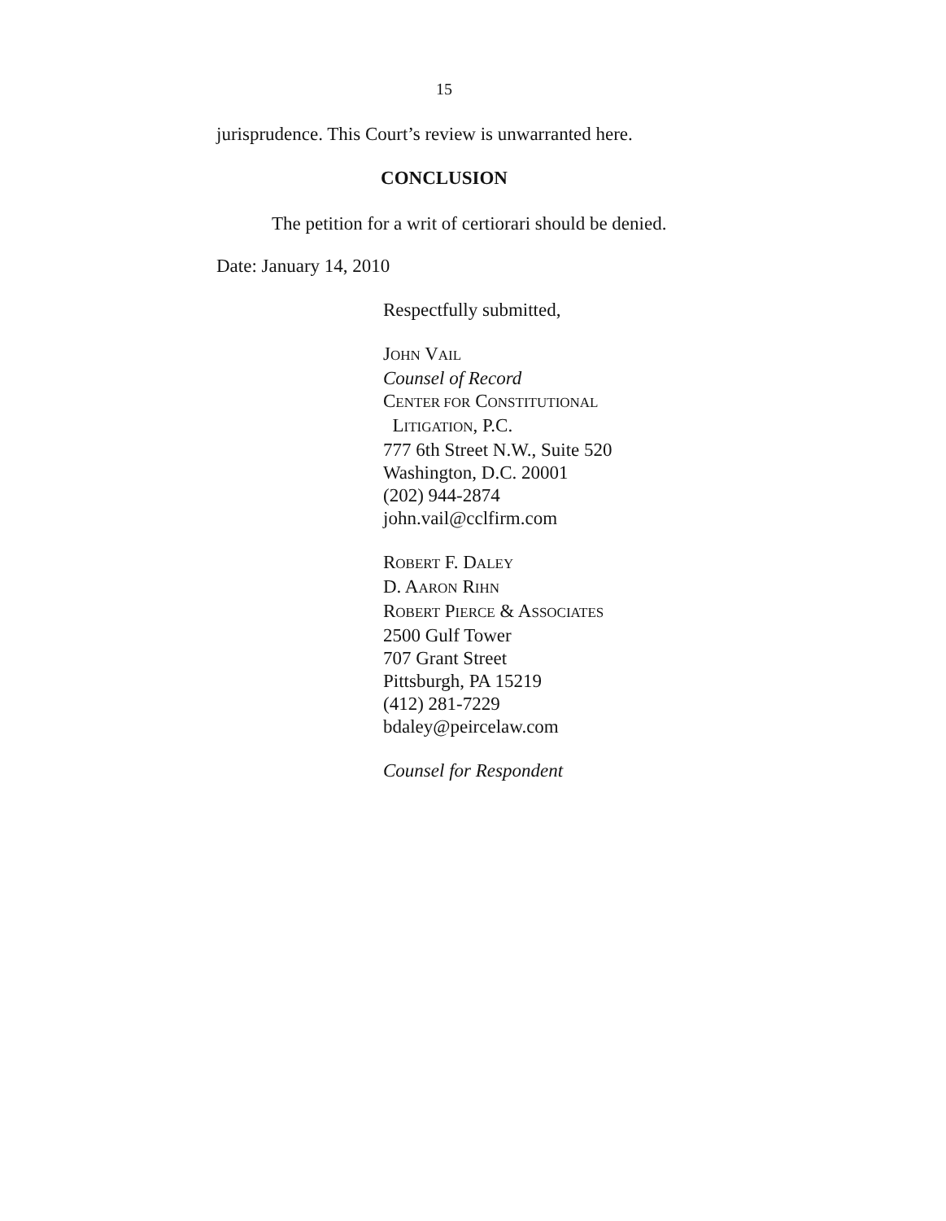15
jurisprudence. This Court’s review is unwarranted here.
CONCLUSION
The petition for a writ of certiorari should be denied.
Date: January 14, 2010
Respectfully submitted,
JOHN VAIL
Counsel of Record
CENTER FOR CONSTITUTIONAL
LITIGATION, P.C.
777 6th Street N.W., Suite 520
Washington, D.C. 20001
(202) 944-2874
john.vail@cclfirm.com
ROBERT F. DALEY
D. AARON RIHN
ROBERT PIERCE & ASSOCIATES
2500 Gulf Tower
707 Grant Street
Pittsburgh, PA 15219
(412) 281-7229
bdaley@peircelaw.com
Counsel for Respondent